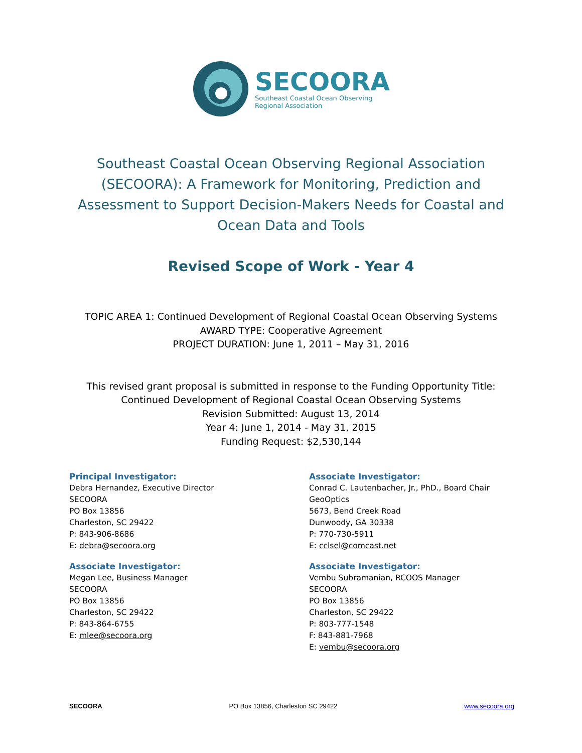SECOORA
Southeast Coastal Ocean Observing
Regional Association
Southeast Coastal Ocean Observing Regional Association (SECOORA): A Framework for Monitoring, Prediction and Assessment to Support Decision-Makers Needs for Coastal and Ocean Data and Tools
Revised Scope of Work - Year 4
TOPIC AREA 1: Continued Development of Regional Coastal Ocean Observing Systems
AWARD TYPE: Cooperative Agreement
PROJECT DURATION: June 1, 2011 – May 31, 2016
This revised grant proposal is submitted in response to the Funding Opportunity Title:
Continued Development of Regional Coastal Ocean Observing Systems
Revision Submitted: August 13, 2014
Year 4: June 1, 2014 - May 31, 2015
Funding Request: $2,530,144
Principal Investigator:
Debra Hernandez, Executive Director
SECOORA
PO Box 13856
Charleston, SC 29422
P: 843-906-8686
E: debra@secoora.org
Associate Investigator:
Megan Lee, Business Manager
SECOORA
PO Box 13856
Charleston, SC 29422
P: 843-864-6755
E: mlee@secoora.org
Associate Investigator:
Conrad C. Lautenbacher, Jr., PhD., Board Chair
GeoOptics
5673, Bend Creek Road
Dunwoody, GA 30338
P: 770-730-5911
E: cclsel@comcast.net
Associate Investigator:
Vembu Subramanian, RCOOS Manager
SECOORA
PO Box 13856
Charleston, SC 29422
P: 803-777-1548
F: 843-881-7968
E: vembu@secoora.org
SECOORA PO Box 13856, Charleston SC 29422 www.secoora.org